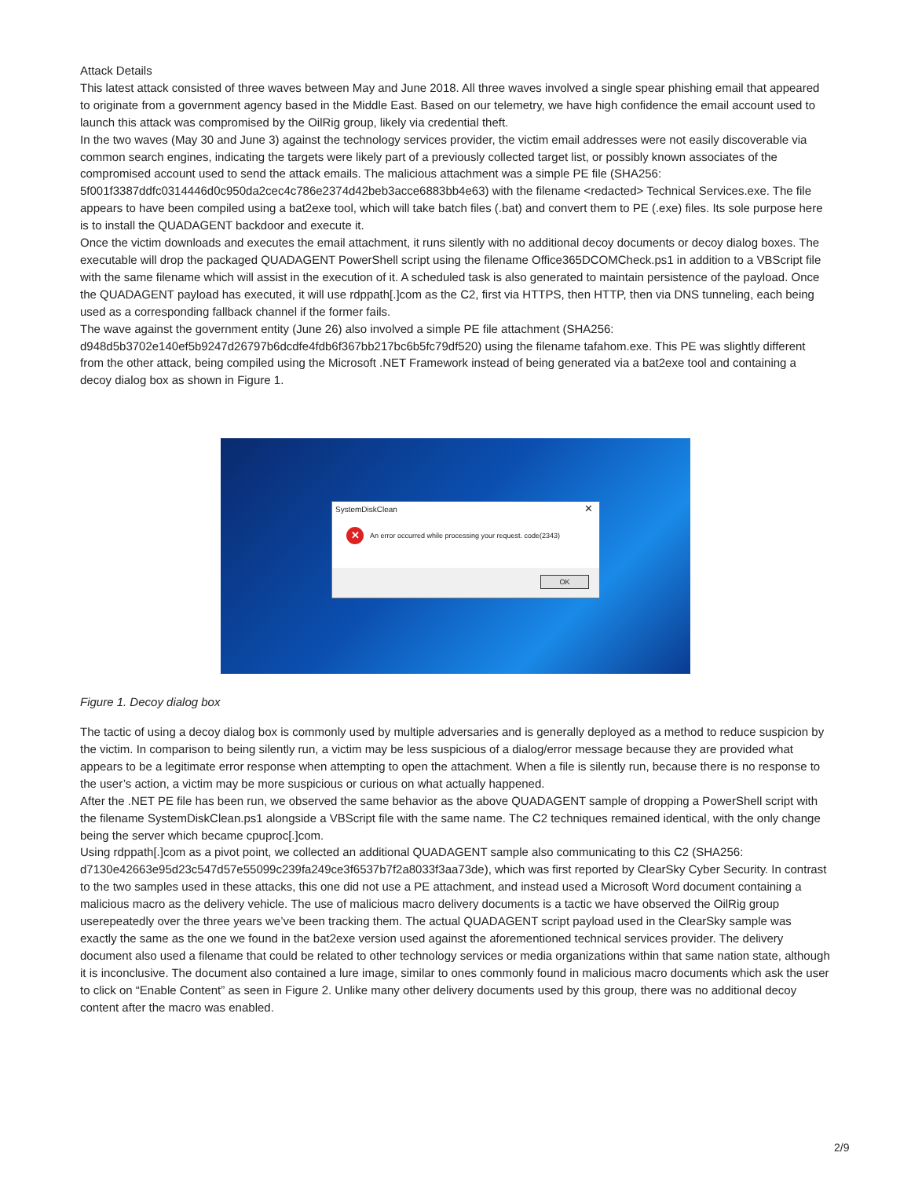Attack Details
This latest attack consisted of three waves between May and June 2018. All three waves involved a single spear phishing email that appeared to originate from a government agency based in the Middle East. Based on our telemetry, we have high confidence the email account used to launch this attack was compromised by the OilRig group, likely via credential theft.
In the two waves (May 30 and June 3) against the technology services provider, the victim email addresses were not easily discoverable via common search engines, indicating the targets were likely part of a previously collected target list, or possibly known associates of the compromised account used to send the attack emails. The malicious attachment was a simple PE file (SHA256: 5f001f3387ddfc0314446d0c950da2cec4c786e2374d42beb3acce6883bb4e63) with the filename <redacted> Technical Services.exe. The file appears to have been compiled using a bat2exe tool, which will take batch files (.bat) and convert them to PE (.exe) files. Its sole purpose here is to install the QUADAGENT backdoor and execute it.
Once the victim downloads and executes the email attachment, it runs silently with no additional decoy documents or decoy dialog boxes. The executable will drop the packaged QUADAGENT PowerShell script using the filename Office365DCOMCheck.ps1 in addition to a VBScript file with the same filename which will assist in the execution of it. A scheduled task is also generated to maintain persistence of the payload. Once the QUADAGENT payload has executed, it will use rdppath[.]com as the C2, first via HTTPS, then HTTP, then via DNS tunneling, each being used as a corresponding fallback channel if the former fails.
The wave against the government entity (June 26) also involved a simple PE file attachment (SHA256: d948d5b3702e140ef5b9247d26797b6dcdfe4fdb6f367bb217bc6b5fc79df520) using the filename tafahom.exe. This PE was slightly different from the other attack, being compiled using the Microsoft .NET Framework instead of being generated via a bat2exe tool and containing a decoy dialog box as shown in Figure 1.
SystemDiskClean
✕
✕ An error occurred while processing your request. code(2343)
OK
Figure 1. Decoy dialog box
The tactic of using a decoy dialog box is commonly used by multiple adversaries and is generally deployed as a method to reduce suspicion by the victim. In comparison to being silently run, a victim may be less suspicious of a dialog/error message because they are provided what appears to be a legitimate error response when attempting to open the attachment. When a file is silently run, because there is no response to the user’s action, a victim may be more suspicious or curious on what actually happened.
After the .NET PE file has been run, we observed the same behavior as the above QUADAGENT sample of dropping a PowerShell script with the filename SystemDiskClean.ps1 alongside a VBScript file with the same name. The C2 techniques remained identical, with the only change being the server which became cpuproc[.]com.
Using rdppath[.]com as a pivot point, we collected an additional QUADAGENT sample also communicating to this C2 (SHA256: d7130e42663e95d23c547d57e55099c239fa249ce3f6537b7f2a8033f3aa73de), which was first reported by ClearSky Cyber Security. In contrast to the two samples used in these attacks, this one did not use a PE attachment, and instead used a Microsoft Word document containing a malicious macro as the delivery vehicle. The use of malicious macro delivery documents is a tactic we have observed the OilRig group userepeatedly over the three years we’ve been tracking them. The actual QUADAGENT script payload used in the ClearSky sample was exactly the same as the one we found in the bat2exe version used against the aforementioned technical services provider. The delivery document also used a filename that could be related to other technology services or media organizations within that same nation state, although it is inconclusive. The document also contained a lure image, similar to ones commonly found in malicious macro documents which ask the user to click on “Enable Content” as seen in Figure 2. Unlike many other delivery documents used by this group, there was no additional decoy content after the macro was enabled.
2/9